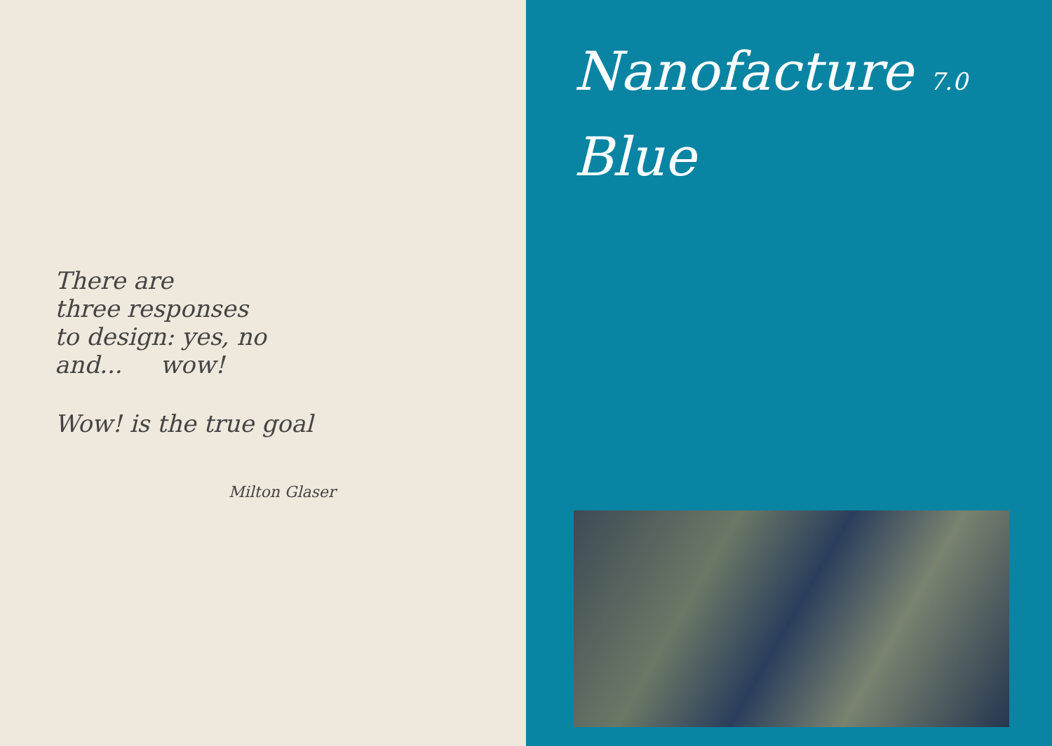There are
three responses
to design: yes, no
and... wow!
Wow! is the true goal
Milton Glaser
Nanofacture 7.0
Blue